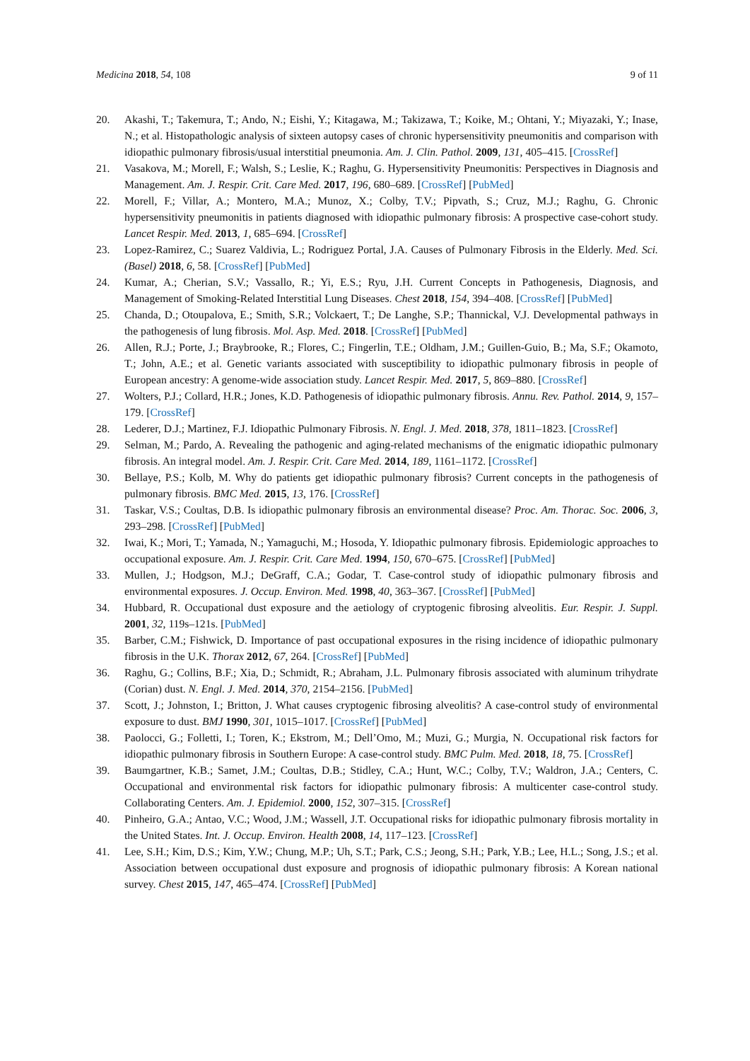Medicina 2018, 54, 108 9 of 11
20. Akashi, T.; Takemura, T.; Ando, N.; Eishi, Y.; Kitagawa, M.; Takizawa, T.; Koike, M.; Ohtani, Y.; Miyazaki, Y.; Inase, N.; et al. Histopathologic analysis of sixteen autopsy cases of chronic hypersensitivity pneumonitis and comparison with idiopathic pulmonary fibrosis/usual interstitial pneumonia. Am. J. Clin. Pathol. 2009, 131, 405–415. [CrossRef]
21. Vasakova, M.; Morell, F.; Walsh, S.; Leslie, K.; Raghu, G. Hypersensitivity Pneumonitis: Perspectives in Diagnosis and Management. Am. J. Respir. Crit. Care Med. 2017, 196, 680–689. [CrossRef] [PubMed]
22. Morell, F.; Villar, A.; Montero, M.A.; Munoz, X.; Colby, T.V.; Pipvath, S.; Cruz, M.J.; Raghu, G. Chronic hypersensitivity pneumonitis in patients diagnosed with idiopathic pulmonary fibrosis: A prospective case-cohort study. Lancet Respir. Med. 2013, 1, 685–694. [CrossRef]
23. Lopez-Ramirez, C.; Suarez Valdivia, L.; Rodriguez Portal, J.A. Causes of Pulmonary Fibrosis in the Elderly. Med. Sci. (Basel) 2018, 6, 58. [CrossRef] [PubMed]
24. Kumar, A.; Cherian, S.V.; Vassallo, R.; Yi, E.S.; Ryu, J.H. Current Concepts in Pathogenesis, Diagnosis, and Management of Smoking-Related Interstitial Lung Diseases. Chest 2018, 154, 394–408. [CrossRef] [PubMed]
25. Chanda, D.; Otoupalova, E.; Smith, S.R.; Volckaert, T.; De Langhe, S.P.; Thannickal, V.J. Developmental pathways in the pathogenesis of lung fibrosis. Mol. Asp. Med. 2018. [CrossRef] [PubMed]
26. Allen, R.J.; Porte, J.; Braybrooke, R.; Flores, C.; Fingerlin, T.E.; Oldham, J.M.; Guillen-Guio, B.; Ma, S.F.; Okamoto, T.; John, A.E.; et al. Genetic variants associated with susceptibility to idiopathic pulmonary fibrosis in people of European ancestry: A genome-wide association study. Lancet Respir. Med. 2017, 5, 869–880. [CrossRef]
27. Wolters, P.J.; Collard, H.R.; Jones, K.D. Pathogenesis of idiopathic pulmonary fibrosis. Annu. Rev. Pathol. 2014, 9, 157–179. [CrossRef]
28. Lederer, D.J.; Martinez, F.J. Idiopathic Pulmonary Fibrosis. N. Engl. J. Med. 2018, 378, 1811–1823. [CrossRef]
29. Selman, M.; Pardo, A. Revealing the pathogenic and aging-related mechanisms of the enigmatic idiopathic pulmonary fibrosis. An integral model. Am. J. Respir. Crit. Care Med. 2014, 189, 1161–1172. [CrossRef]
30. Bellaye, P.S.; Kolb, M. Why do patients get idiopathic pulmonary fibrosis? Current concepts in the pathogenesis of pulmonary fibrosis. BMC Med. 2015, 13, 176. [CrossRef]
31. Taskar, V.S.; Coultas, D.B. Is idiopathic pulmonary fibrosis an environmental disease? Proc. Am. Thorac. Soc. 2006, 3, 293–298. [CrossRef] [PubMed]
32. Iwai, K.; Mori, T.; Yamada, N.; Yamaguchi, M.; Hosoda, Y. Idiopathic pulmonary fibrosis. Epidemiologic approaches to occupational exposure. Am. J. Respir. Crit. Care Med. 1994, 150, 670–675. [CrossRef] [PubMed]
33. Mullen, J.; Hodgson, M.J.; DeGraff, C.A.; Godar, T. Case-control study of idiopathic pulmonary fibrosis and environmental exposures. J. Occup. Environ. Med. 1998, 40, 363–367. [CrossRef] [PubMed]
34. Hubbard, R. Occupational dust exposure and the aetiology of cryptogenic fibrosing alveolitis. Eur. Respir. J. Suppl. 2001, 32, 119s–121s. [PubMed]
35. Barber, C.M.; Fishwick, D. Importance of past occupational exposures in the rising incidence of idiopathic pulmonary fibrosis in the U.K. Thorax 2012, 67, 264. [CrossRef] [PubMed]
36. Raghu, G.; Collins, B.F.; Xia, D.; Schmidt, R.; Abraham, J.L. Pulmonary fibrosis associated with aluminum trihydrate (Corian) dust. N. Engl. J. Med. 2014, 370, 2154–2156. [PubMed]
37. Scott, J.; Johnston, I.; Britton, J. What causes cryptogenic fibrosing alveolitis? A case-control study of environmental exposure to dust. BMJ 1990, 301, 1015–1017. [CrossRef] [PubMed]
38. Paolocci, G.; Folletti, I.; Toren, K.; Ekstrom, M.; Dell’Omo, M.; Muzi, G.; Murgia, N. Occupational risk factors for idiopathic pulmonary fibrosis in Southern Europe: A case-control study. BMC Pulm. Med. 2018, 18, 75. [CrossRef]
39. Baumgartner, K.B.; Samet, J.M.; Coultas, D.B.; Stidley, C.A.; Hunt, W.C.; Colby, T.V.; Waldron, J.A.; Centers, C. Occupational and environmental risk factors for idiopathic pulmonary fibrosis: A multicenter case-control study. Collaborating Centers. Am. J. Epidemiol. 2000, 152, 307–315. [CrossRef]
40. Pinheiro, G.A.; Antao, V.C.; Wood, J.M.; Wassell, J.T. Occupational risks for idiopathic pulmonary fibrosis mortality in the United States. Int. J. Occup. Environ. Health 2008, 14, 117–123. [CrossRef]
41. Lee, S.H.; Kim, D.S.; Kim, Y.W.; Chung, M.P.; Uh, S.T.; Park, C.S.; Jeong, S.H.; Park, Y.B.; Lee, H.L.; Song, J.S.; et al. Association between occupational dust exposure and prognosis of idiopathic pulmonary fibrosis: A Korean national survey. Chest 2015, 147, 465–474. [CrossRef] [PubMed]